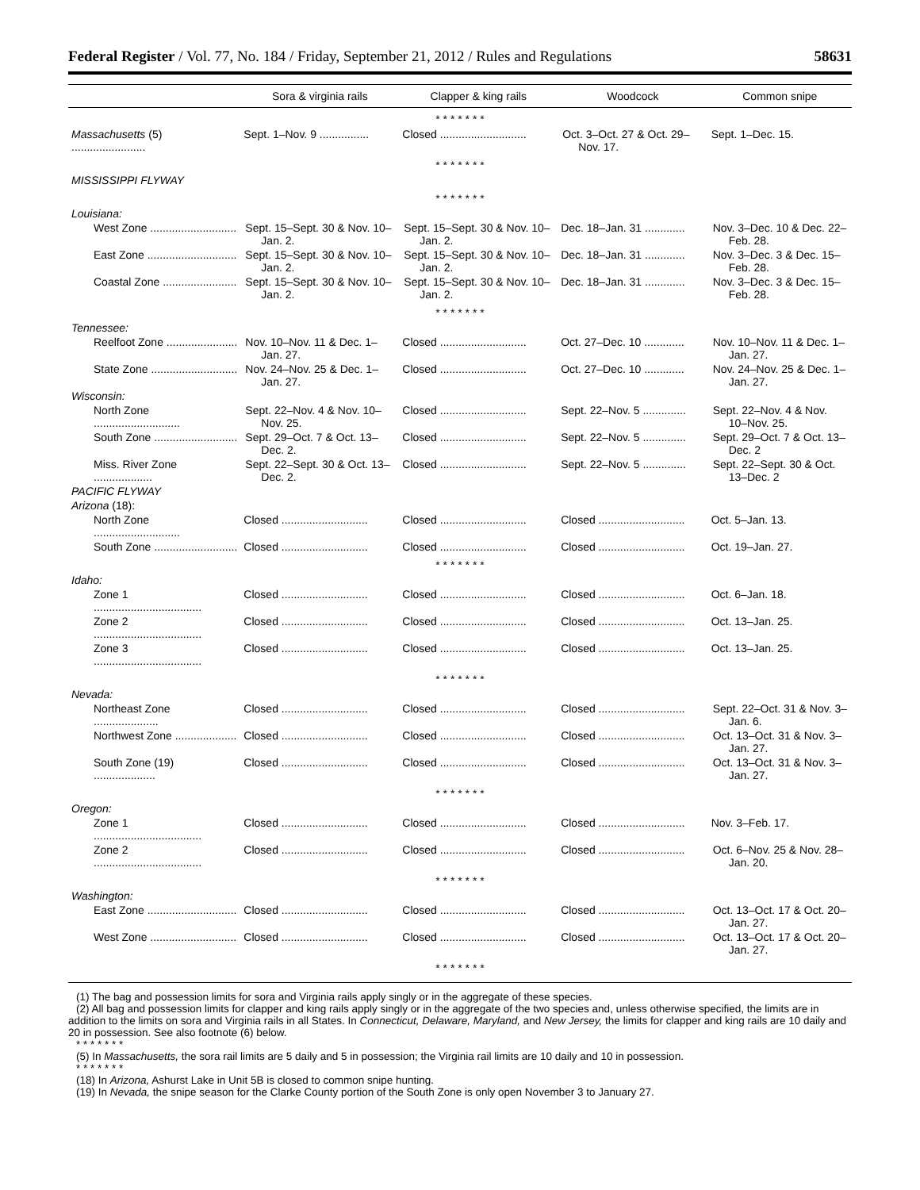Federal Register / Vol. 77, No. 184 / Friday, September 21, 2012 / Rules and Regulations 58631
| | Sora & virginia rails | Clapper & king rails | Woodcock | Common snipe |
| --- | --- | --- | --- | --- |
| * * * * * * * | | | | |
| Massachusetts (5) ........................ | Sept. 1–Nov. 9 ................ | Closed ............................ | Oct. 3–Oct. 27 & Oct. 29–Nov. 17. | Sept. 1–Dec. 15. |
| * * * * * * * | | | | |
| MISSISSIPPI FLYWAY | | | | |
| * * * * * * * | | | | |
| Louisiana: | | | | |
| West Zone ............................ | Sept. 15–Sept. 30 & Nov. 10–Jan. 2. | Sept. 15–Sept. 30 & Nov. 10–Jan. 2. | Dec. 18–Jan. 31 ............. | Nov. 3–Dec. 10 & Dec. 22–Feb. 28. |
| East Zone ............................. | Sept. 15–Sept. 30 & Nov. 10–Jan. 2. | Sept. 15–Sept. 30 & Nov. 10–Jan. 2. | Dec. 18–Jan. 31 ............. | Nov. 3–Dec. 3 & Dec. 15–Feb. 28. |
| Coastal Zone ........................ | Sept. 15–Sept. 30 & Nov. 10–Jan. 2. | Sept. 15–Sept. 30 & Nov. 10–Jan. 2. | Dec. 18–Jan. 31 ............. | Nov. 3–Dec. 3 & Dec. 15–Feb. 28. |
| * * * * * * * | | | | |
| Tennessee: | | | | |
| Reelfoot Zone ....................... | Nov. 10–Nov. 11 & Dec. 1–Jan. 27. | Closed ............................ | Oct. 27–Dec. 10 ............. | Nov. 10–Nov. 11 & Dec. 1–Jan. 27. |
| State Zone ............................ | Nov. 24–Nov. 25 & Dec. 1–Jan. 27. | Closed ............................ | Oct. 27–Dec. 10 ............. | Nov. 24–Nov. 25 & Dec. 1–Jan. 27. |
| Wisconsin: | | | | |
| North Zone ............................ | Sept. 22–Nov. 4 & Nov. 10–Nov. 25. | Closed ............................ | Sept. 22–Nov. 5 .............. | Sept. 22–Nov. 4 & Nov. 10–Nov. 25. |
| South Zone ........................... | Sept. 29–Oct. 7 & Oct. 13–Dec. 2. | Closed ............................ | Sept. 22–Nov. 5 .............. | Sept. 29–Oct. 7 & Oct. 13–Dec. 2 |
| Miss. River Zone ................... | Sept. 22–Sept. 30 & Oct. 13–Dec. 2. | Closed ............................ | Sept. 22–Nov. 5 .............. | Sept. 22–Sept. 30 & Oct. 13–Dec. 2 |
| PACIFIC FLYWAY | | | | |
| Arizona (18): | | | | |
| North Zone ............................ | Closed ............................ | Closed ............................ | Closed ............................ | Oct. 5–Jan. 13. |
| South Zone ........................... | Closed ............................ | Closed ............................ | Closed ............................ | Oct. 19–Jan. 27. |
| * * * * * * * | | | | |
| Idaho: | | | | |
| Zone 1 ................................... | Closed ............................ | Closed ............................ | Closed ............................ | Oct. 6–Jan. 18. |
| Zone 2 ................................... | Closed ............................ | Closed ............................ | Closed ............................ | Oct. 13–Jan. 25. |
| Zone 3 ................................... | Closed ............................ | Closed ............................ | Closed ............................ | Oct. 13–Jan. 25. |
| * * * * * * * | | | | |
| Nevada: | | | | |
| Northeast Zone ..................... | Closed ............................ | Closed ............................ | Closed ............................ | Sept. 22–Oct. 31 & Nov. 3–Jan. 6. |
| Northwest Zone .................... | Closed ............................ | Closed ............................ | Closed ............................ | Oct. 13–Oct. 31 & Nov. 3–Jan. 27. |
| South Zone (19) .................... | Closed ............................ | Closed ............................ | Closed ............................ | Oct. 13–Oct. 31 & Nov. 3–Jan. 27. |
| * * * * * * * | | | | |
| Oregon: | | | | |
| Zone 1 ................................... | Closed ............................ | Closed ............................ | Closed ............................ | Nov. 3–Feb. 17. |
| Zone 2 ................................... | Closed ............................ | Closed ............................ | Closed ............................ | Oct. 6–Nov. 25 & Nov. 28–Jan. 20. |
| * * * * * * * | | | | |
| Washington: | | | | |
| East Zone ............................. | Closed ............................ | Closed ............................ | Closed ............................ | Oct. 13–Oct. 17 & Oct. 20–Jan. 27. |
| West Zone ............................ | Closed ............................ | Closed ............................ | Closed ............................ | Oct. 13–Oct. 17 & Oct. 20–Jan. 27. |
| * * * * * * * | | | | |
(1) The bag and possession limits for sora and Virginia rails apply singly or in the aggregate of these species.
(2) All bag and possession limits for clapper and king rails apply singly or in the aggregate of the two species and, unless otherwise specified, the limits are in addition to the limits on sora and Virginia rails in all States. In Connecticut, Delaware, Maryland, and New Jersey, the limits for clapper and king rails are 10 daily and 20 in possession. See also footnote (6) below.
* * * * * * *
(5) In Massachusetts, the sora rail limits are 5 daily and 5 in possession; the Virginia rail limits are 10 daily and 10 in possession.
* * * * * * *
(18) In Arizona, Ashurst Lake in Unit 5B is closed to common snipe hunting.
(19) In Nevada, the snipe season for the Clarke County portion of the South Zone is only open November 3 to January 27.